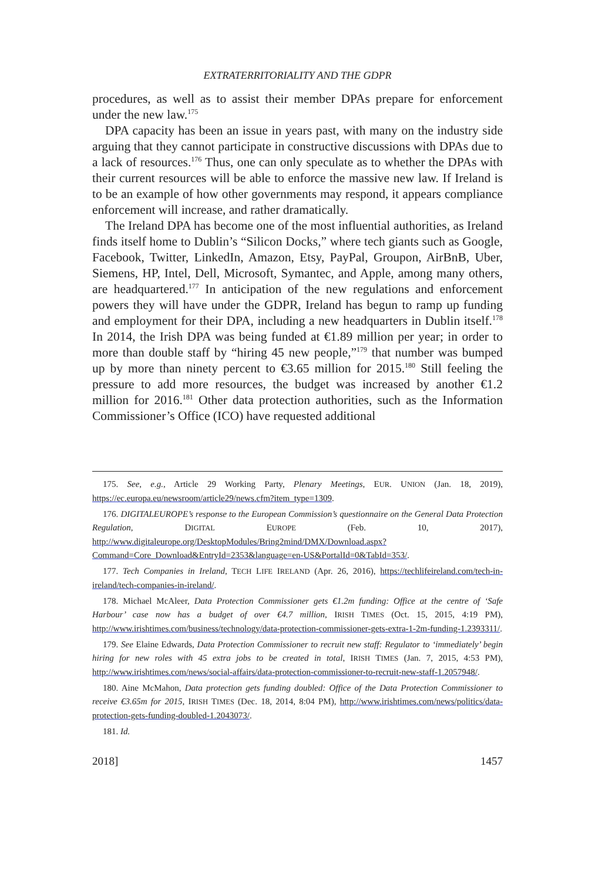EXTRATERRITORIALITY AND THE GDPR
procedures, as well as to assist their member DPAs prepare for enforcement under the new law.<sup>175</sup>
DPA capacity has been an issue in years past, with many on the industry side arguing that they cannot participate in constructive discussions with DPAs due to a lack of resources.<sup>176</sup> Thus, one can only speculate as to whether the DPAs with their current resources will be able to enforce the massive new law. If Ireland is to be an example of how other governments may respond, it appears compliance enforcement will increase, and rather dramatically.
The Ireland DPA has become one of the most influential authorities, as Ireland finds itself home to Dublin’s “Silicon Docks,” where tech giants such as Google, Facebook, Twitter, LinkedIn, Amazon, Etsy, PayPal, Groupon, AirBnB, Uber, Siemens, HP, Intel, Dell, Microsoft, Symantec, and Apple, among many others, are headquartered.<sup>177</sup> In anticipation of the new regulations and enforcement powers they will have under the GDPR, Ireland has begun to ramp up funding and employment for their DPA, including a new headquarters in Dublin itself.<sup>178</sup> In 2014, the Irish DPA was being funded at €1.89 million per year; in order to more than double staff by “hiring 45 new people,”<sup>179</sup> that number was bumped up by more than ninety percent to €3.65 million for 2015.<sup>180</sup> Still feeling the pressure to add more resources, the budget was increased by another €1.2 million for 2016.<sup>181</sup> Other data protection authorities, such as the Information Commissioner’s Office (ICO) have requested additional
175. See, e.g., Article 29 Working Party, Plenary Meetings, EUR. UNION (Jan. 18, 2019), https://ec.europa.eu/newsroom/article29/news.cfm?item_type=1309.
176. DIGITALEUROPE’s response to the European Commission’s questionnaire on the General Data Protection Regulation, DIGITAL EUROPE (Feb. 10, 2017), http://www.digitaleurope.org/DesktopModules/Bring2mind/DMX/Download.aspx?Command=Core_Download&EntryId=2353&language=en-US&PortalId=0&TabId=353/.
177. Tech Companies in Ireland, TECH LIFE IRELAND (Apr. 26, 2016), https://techlifeireland.com/tech-in-ireland/tech-companies-in-ireland/.
178. Michael McAleer, Data Protection Commissioner gets €1.2m funding: Office at the centre of ‘Safe Harbour’ case now has a budget of over €4.7 million, IRISH TIMES (Oct. 15, 2015, 4:19 PM), http://www.irishtimes.com/business/technology/data-protection-commissioner-gets-extra-1-2m-funding-1.2393311/.
179. See Elaine Edwards, Data Protection Commissioner to recruit new staff: Regulator to ‘immediately’ begin hiring for new roles with 45 extra jobs to be created in total, IRISH TIMES (Jan. 7, 2015, 4:53 PM), http://www.irishtimes.com/news/social-affairs/data-protection-commissioner-to-recruit-new-staff-1.2057948/.
180. Aine McMahon, Data protection gets funding doubled: Office of the Data Protection Commissioner to receive €3.65m for 2015, IRISH TIMES (Dec. 18, 2014, 8:04 PM), http://www.irishtimes.com/news/politics/data-protection-gets-funding-doubled-1.2043073/.
181. Id.
2018] 1457